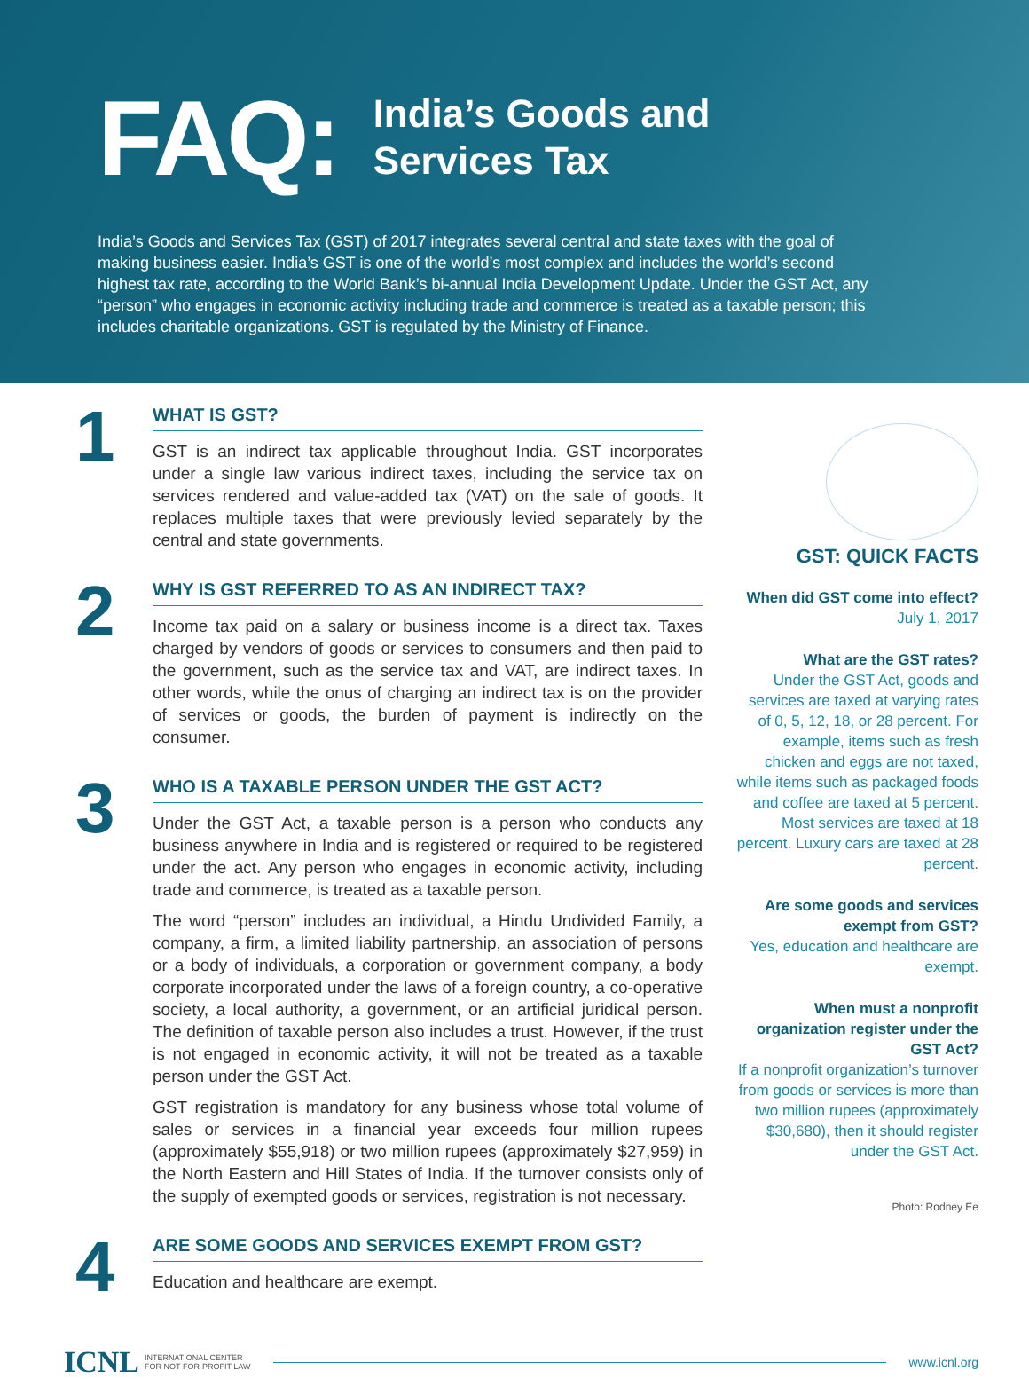FAQ:
India’s Goods and
Services Tax
India’s Goods and Services Tax (GST) of 2017 integrates several central and state taxes with the goal of making business easier. India’s GST is one of the world’s most complex and includes the world’s second highest tax rate, according to the World Bank’s bi-annual India Development Update. Under the GST Act, any “person” who engages in economic activity including trade and commerce is treated as a taxable person; this includes charitable organizations. GST is regulated by the Ministry of Finance.
1
WHAT IS GST?
GST is an indirect tax applicable throughout India. GST incorporates under a single law various indirect taxes, including the service tax on services rendered and value-added tax (VAT) on the sale of goods. It replaces multiple taxes that were previously levied separately by the central and state governments.
2
WHY IS GST REFERRED TO AS AN INDIRECT TAX?
Income tax paid on a salary or business income is a direct tax. Taxes charged by vendors of goods or services to consumers and then paid to the government, such as the service tax and VAT, are indirect taxes. In other words, while the onus of charging an indirect tax is on the provider of services or goods, the burden of payment is indirectly on the consumer.
3
WHO IS A TAXABLE PERSON UNDER THE GST ACT?
Under the GST Act, a taxable person is a person who conducts any business anywhere in India and is registered or required to be registered under the act. Any person who engages in economic activity, including trade and commerce, is treated as a taxable person.
The word “person” includes an individual, a Hindu Undivided Family, a company, a firm, a limited liability partnership, an association of persons or a body of individuals, a corporation or government company, a body corporate incorporated under the laws of a foreign country, a co-operative society, a local authority, a government, or an artificial juridical person. The definition of taxable person also includes a trust. However, if the trust is not engaged in economic activity, it will not be treated as a taxable person under the GST Act.
GST registration is mandatory for any business whose total volume of sales or services in a financial year exceeds four million rupees (approximately $55,918) or two million rupees (approximately $27,959) in the North Eastern and Hill States of India. If the turnover consists only of the supply of exempted goods or services, registration is not necessary.
4
ARE SOME GOODS AND SERVICES EXEMPT FROM GST?
Education and healthcare are exempt.
GST: QUICK FACTS
When did GST come into effect?
July 1, 2017
What are the GST rates?
Under the GST Act, goods and services are taxed at varying rates of 0, 5, 12, 18, or 28 percent. For example, items such as fresh chicken and eggs are not taxed, while items such as packaged foods and coffee are taxed at 5 percent. Most services are taxed at 18 percent. Luxury cars are taxed at 28 percent.
Are some goods and services exempt from GST?
Yes, education and healthcare are exempt.
When must a nonprofit organization register under the GST Act?
If a nonprofit organization’s turnover from goods or services is more than two million rupees (approximately $30,680), then it should register under the GST Act.
Photo: Rodney Ee
ICNL INTERNATIONAL CENTER
FOR NOT-FOR-PROFIT LAW
www.icnl.org